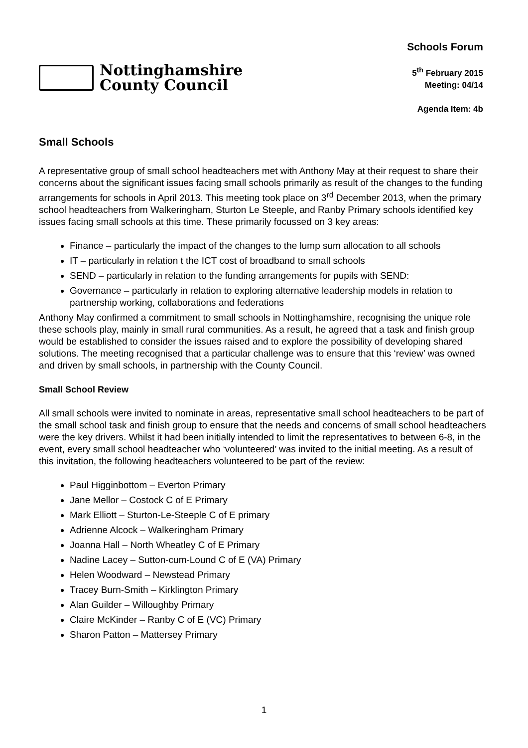Nottinghamshire
County Council
Schools Forum
5<sup>th</sup> February 2015
Meeting: 04/14
Agenda Item: 4b
Small Schools
A representative group of small school headteachers met with Anthony May at their request to share their concerns about the significant issues facing small schools primarily as result of the changes to the funding arrangements for schools in April 2013. This meeting took place on 3<sup>rd</sup> December 2013, when the primary school headteachers from Walkeringham, Sturton Le Steeple, and Ranby Primary schools identified key issues facing small schools at this time. These primarily focussed on 3 key areas:
Finance – particularly the impact of the changes to the lump sum allocation to all schools
IT – particularly in relation t the ICT cost of broadband to small schools
SEND – particularly in relation to the funding arrangements for pupils with SEND:
Governance – particularly in relation to exploring alternative leadership models in relation to partnership working, collaborations and federations
Anthony May confirmed a commitment to small schools in Nottinghamshire, recognising the unique role these schools play, mainly in small rural communities. As a result, he agreed that a task and finish group would be established to consider the issues raised and to explore the possibility of developing shared solutions. The meeting recognised that a particular challenge was to ensure that this ‘review’ was owned and driven by small schools, in partnership with the County Council.
Small School Review
All small schools were invited to nominate in areas, representative small school headteachers to be part of the small school task and finish group to ensure that the needs and concerns of small school headteachers were the key drivers. Whilst it had been initially intended to limit the representatives to between 6-8, in the event, every small school headteacher who ‘volunteered’ was invited to the initial meeting. As a result of this invitation, the following headteachers volunteered to be part of the review:
Paul Higginbottom – Everton Primary
Jane Mellor – Costock C of E Primary
Mark Elliott – Sturton-Le-Steeple C of E primary
Adrienne Alcock – Walkeringham Primary
Joanna Hall – North Wheatley C of E Primary
Nadine Lacey – Sutton-cum-Lound C of E (VA) Primary
Helen Woodward – Newstead Primary
Tracey Burn-Smith – Kirklington Primary
Alan Guilder – Willoughby Primary
Claire McKinder – Ranby C of E (VC) Primary
Sharon Patton – Mattersey Primary
1